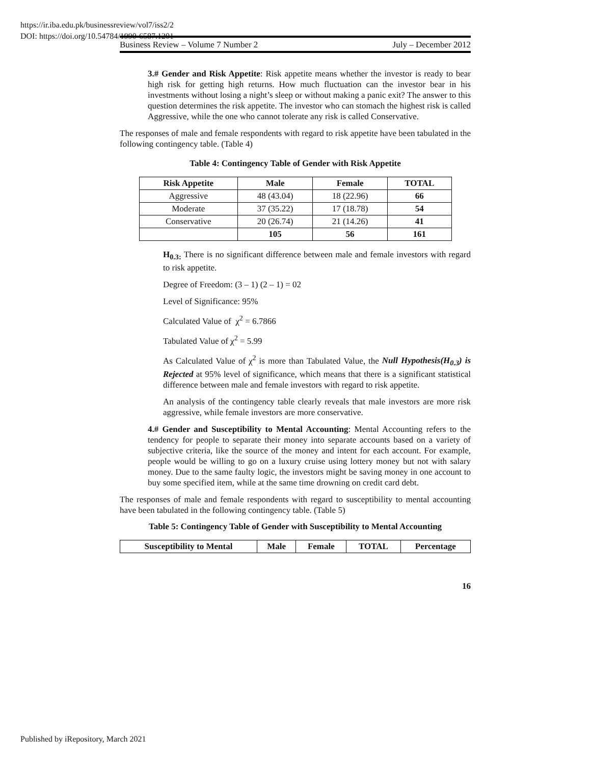https://ir.iba.edu.pk/businessreview/vol7/iss2/2
DOI: https://doi.org/10.54784/1990-6587.1201
Business Review – Volume 7 Number 2 July – December 2012
3.# Gender and Risk Appetite: Risk appetite means whether the investor is ready to bear high risk for getting high returns. How much fluctuation can the investor bear in his investments without losing a night’s sleep or without making a panic exit? The answer to this question determines the risk appetite. The investor who can stomach the highest risk is called Aggressive, while the one who cannot tolerate any risk is called Conservative.
The responses of male and female respondents with regard to risk appetite have been tabulated in the following contingency table. (Table 4)
Table 4: Contingency Table of Gender with Risk Appetite
| Risk Appetite | Male | Female | TOTAL |
| --- | --- | --- | --- |
| Aggressive | 48 (43.04) | 18 (22.96) | 66 |
| Moderate | 37 (35.22) | 17 (18.78) | 54 |
| Conservative | 20 (26.74) | 21 (14.26) | 41 |
| | 105 | 56 | 161 |
H<sub>0.3:</sub> There is no significant difference between male and female investors with regard to risk appetite.
Degree of Freedom: (3 – 1) (2 – 1) = 02
Level of Significance: 95%
Calculated Value of χ<sup>2</sup> = 6.7866
Tabulated Value of χ<sup>2</sup> = 5.99
As Calculated Value of χ<sup>2</sup> is more than Tabulated Value, the Null Hypothesis(H<sub>0.3</sub>) is Rejected at 95% level of significance, which means that there is a significant statistical difference between male and female investors with regard to risk appetite.
An analysis of the contingency table clearly reveals that male investors are more risk aggressive, while female investors are more conservative.
4.# Gender and Susceptibility to Mental Accounting: Mental Accounting refers to the tendency for people to separate their money into separate accounts based on a variety of subjective criteria, like the source of the money and intent for each account. For example, people would be willing to go on a luxury cruise using lottery money but not with salary money. Due to the same faulty logic, the investors might be saving money in one account to buy some specified item, while at the same time drowning on credit card debt.
The responses of male and female respondents with regard to susceptibility to mental accounting have been tabulated in the following contingency table. (Table 5)
Table 5: Contingency Table of Gender with Susceptibility to Mental Accounting
| Susceptibility to Mental | Male | Female | TOTAL | Percentage |
| --- | --- | --- | --- | --- |
16
Published by iRepository, March 2021